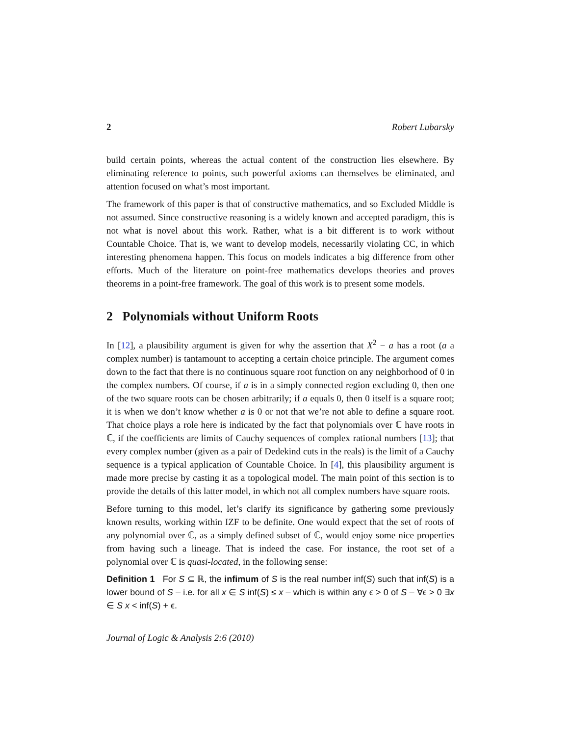2 Robert Lubarsky
build certain points, whereas the actual content of the construction lies elsewhere. By eliminating reference to points, such powerful axioms can themselves be eliminated, and attention focused on what’s most important.
The framework of this paper is that of constructive mathematics, and so Excluded Middle is not assumed. Since constructive reasoning is a widely known and accepted paradigm, this is not what is novel about this work. Rather, what is a bit different is to work without Countable Choice. That is, we want to develop models, necessarily violating CC, in which interesting phenomena happen. This focus on models indicates a big difference from other efforts. Much of the literature on point-free mathematics develops theories and proves theorems in a point-free framework. The goal of this work is to present some models.
2 Polynomials without Uniform Roots
In [12], a plausibility argument is given for why the assertion that X<sup>2</sup> − a has a root (a a complex number) is tantamount to accepting a certain choice principle. The argument comes down to the fact that there is no continuous square root function on any neighborhood of 0 in the complex numbers. Of course, if a is in a simply connected region excluding 0, then one of the two square roots can be chosen arbitrarily; if a equals 0, then 0 itself is a square root; it is when we don’t know whether a is 0 or not that we’re not able to define a square root. That choice plays a role here is indicated by the fact that polynomials over ℂ have roots in ℂ, if the coefficients are limits of Cauchy sequences of complex rational numbers [13]; that every complex number (given as a pair of Dedekind cuts in the reals) is the limit of a Cauchy sequence is a typical application of Countable Choice. In [4], this plausibility argument is made more precise by casting it as a topological model. The main point of this section is to provide the details of this latter model, in which not all complex numbers have square roots.
Before turning to this model, let’s clarify its significance by gathering some previously known results, working within IZF to be definite. One would expect that the set of roots of any polynomial over ℂ, as a simply defined subset of ℂ, would enjoy some nice properties from having such a lineage. That is indeed the case. For instance, the root set of a polynomial over ℂ is quasi-located, in the following sense:
Definition 1 For S ⊆ ℝ, the infimum of S is the real number inf(S) such that inf(S) is a lower bound of S – i.e. for all x ∈ S inf(S) ≤ x – which is within any ϵ > 0 of S – ∀ϵ > 0 ∃x ∈ S x < inf(S) + ϵ.
Journal of Logic & Analysis 2:6 (2010)